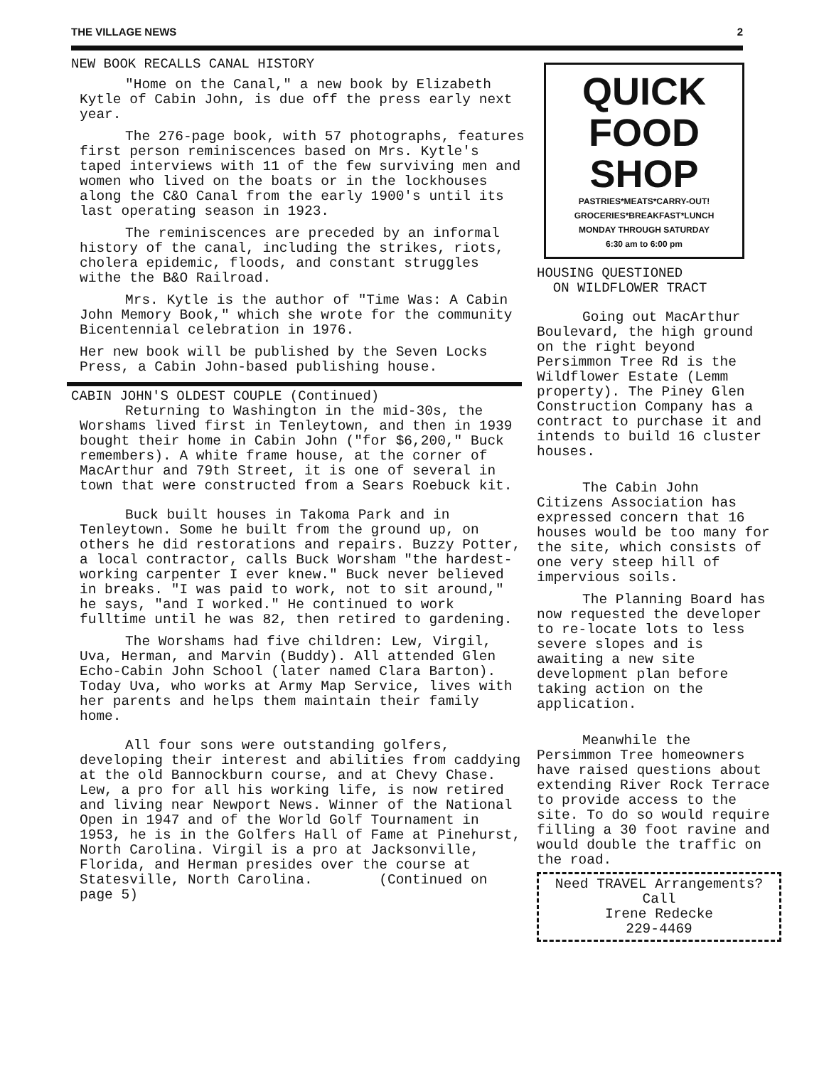THE VILLAGE NEWS 2
NEW BOOK RECALLS CANAL HISTORY
"Home on the Canal," a new book by Elizabeth Kytle of Cabin John, is due off the press early next year.
The 276-page book, with 57 photographs, features first person reminiscences based on Mrs. Kytle's taped interviews with 11 of the few surviving men and women who lived on the boats or in the lockhouses along the C&O Canal from the early 1900's until its last operating season in 1923.
The reminiscences are preceded by an informal history of the canal, including the strikes, riots, cholera epidemic, floods, and constant struggles withe the B&O Railroad.
Mrs. Kytle is the author of "Time Was: A Cabin John Memory Book," which she wrote for the community Bicentennial celebration in 1976.
Her new book will be published by the Seven Locks Press, a Cabin John-based publishing house.
CABIN JOHN'S OLDEST COUPLE (Continued)
Returning to Washington in the mid-30s, the Worshams lived first in Tenleytown, and then in 1939 bought their home in Cabin John ("for $6,200," Buck remembers). A white frame house, at the corner of MacArthur and 79th Street, it is one of several in town that were constructed from a Sears Roebuck kit.
Buck built houses in Takoma Park and in Tenleytown. Some he built from the ground up, on others he did restorations and repairs. Buzzy Potter, a local contractor, calls Buck Worsham "the hardest-working carpenter I ever knew." Buck never believed in breaks. "I was paid to work, not to sit around," he says, "and I worked." He continued to work fulltime until he was 82, then retired to gardening.
The Worshams had five children: Lew, Virgil, Uva, Herman, and Marvin (Buddy). All attended Glen Echo-Cabin John School (later named Clara Barton). Today Uva, who works at Army Map Service, lives with her parents and helps them maintain their family home.
All four sons were outstanding golfers, developing their interest and abilities from caddying at the old Bannockburn course, and at Chevy Chase. Lew, a pro for all his working life, is now retired and living near Newport News. Winner of the National Open in 1947 and of the World Golf Tournament in 1953, he is in the Golfers Hall of Fame at Pinehurst, North Carolina. Virgil is a pro at Jacksonville, Florida, and Herman presides over the course at Statesville, North Carolina. (Continued on page 5)
QUICK
FOOD SHOP
PASTRIES*MEATS*CARRY-OUT!
GROCERIES*BREAKFAST*LUNCH
MONDAY THROUGH SATURDAY
6:30 am to 6:00 pm
HOUSING QUESTIONED
ON WILDFLOWER TRACT
Going out MacArthur Boulevard, the high ground on the right beyond Persimmon Tree Rd is the Wildflower Estate (Lemm property). The Piney Glen Construction Company has a contract to purchase it and intends to build 16 cluster houses.
The Cabin John Citizens Association has expressed concern that 16 houses would be too many for the site, which consists of one very steep hill of impervious soils.
The Planning Board has now requested the developer to re-locate lots to less severe slopes and is awaiting a new site development plan before taking action on the application.
Meanwhile the Persimmon Tree homeowners have raised questions about extending River Rock Terrace to provide access to the site. To do so would require filling a 30 foot ravine and would double the traffic on the road.
Need TRAVEL Arrangements?
Call
Irene Redecke
229-4469